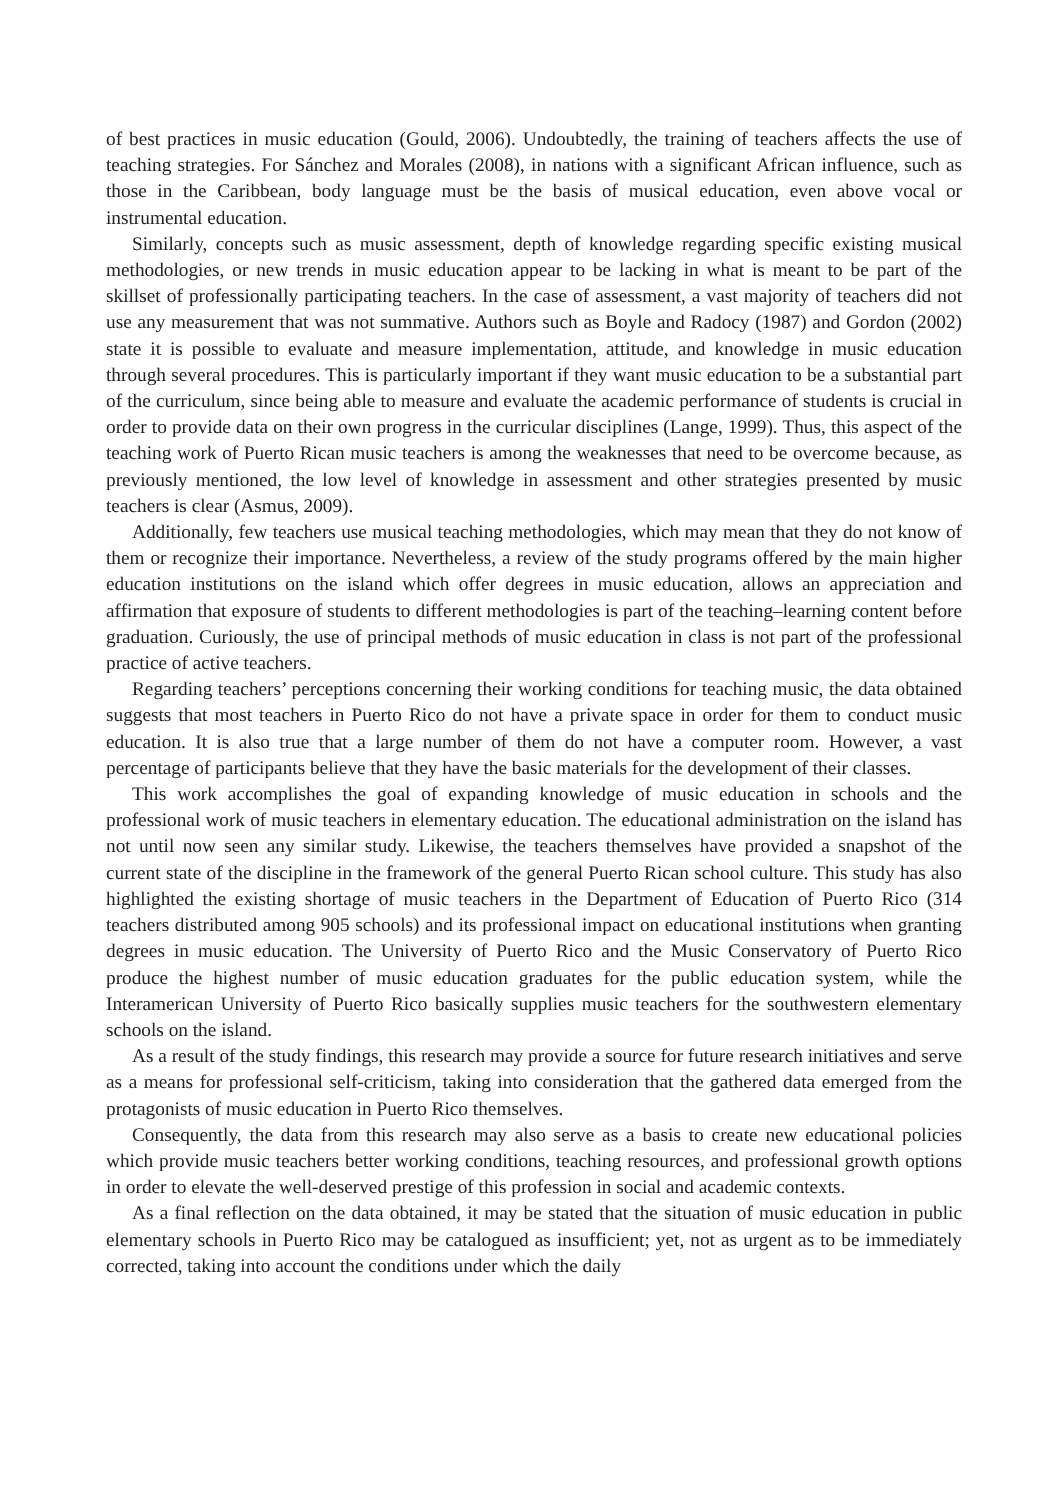of best practices in music education (Gould, 2006). Undoubtedly, the training of teachers affects the use of teaching strategies. For Sánchez and Morales (2008), in nations with a significant African influence, such as those in the Caribbean, body language must be the basis of musical education, even above vocal or instrumental education.
Similarly, concepts such as music assessment, depth of knowledge regarding specific existing musical methodologies, or new trends in music education appear to be lacking in what is meant to be part of the skillset of professionally participating teachers. In the case of assessment, a vast majority of teachers did not use any measurement that was not summative. Authors such as Boyle and Radocy (1987) and Gordon (2002) state it is possible to evaluate and measure implementation, attitude, and knowledge in music education through several procedures. This is particularly important if they want music education to be a substantial part of the curriculum, since being able to measure and evaluate the academic performance of students is crucial in order to provide data on their own progress in the curricular disciplines (Lange, 1999). Thus, this aspect of the teaching work of Puerto Rican music teachers is among the weaknesses that need to be overcome because, as previously mentioned, the low level of knowledge in assessment and other strategies presented by music teachers is clear (Asmus, 2009).
Additionally, few teachers use musical teaching methodologies, which may mean that they do not know of them or recognize their importance. Nevertheless, a review of the study programs offered by the main higher education institutions on the island which offer degrees in music education, allows an appreciation and affirmation that exposure of students to different methodologies is part of the teaching–learning content before graduation. Curiously, the use of principal methods of music education in class is not part of the professional practice of active teachers.
Regarding teachers’ perceptions concerning their working conditions for teaching music, the data obtained suggests that most teachers in Puerto Rico do not have a private space in order for them to conduct music education. It is also true that a large number of them do not have a computer room. However, a vast percentage of participants believe that they have the basic materials for the development of their classes.
This work accomplishes the goal of expanding knowledge of music education in schools and the professional work of music teachers in elementary education. The educational administration on the island has not until now seen any similar study. Likewise, the teachers themselves have provided a snapshot of the current state of the discipline in the framework of the general Puerto Rican school culture. This study has also highlighted the existing shortage of music teachers in the Department of Education of Puerto Rico (314 teachers distributed among 905 schools) and its professional impact on educational institutions when granting degrees in music education. The University of Puerto Rico and the Music Conservatory of Puerto Rico produce the highest number of music education graduates for the public education system, while the Interamerican University of Puerto Rico basically supplies music teachers for the southwestern elementary schools on the island.
As a result of the study findings, this research may provide a source for future research initiatives and serve as a means for professional self-criticism, taking into consideration that the gathered data emerged from the protagonists of music education in Puerto Rico themselves.
Consequently, the data from this research may also serve as a basis to create new educational policies which provide music teachers better working conditions, teaching resources, and professional growth options in order to elevate the well-deserved prestige of this profession in social and academic contexts.
As a final reflection on the data obtained, it may be stated that the situation of music education in public elementary schools in Puerto Rico may be catalogued as insufficient; yet, not as urgent as to be immediately corrected, taking into account the conditions under which the daily